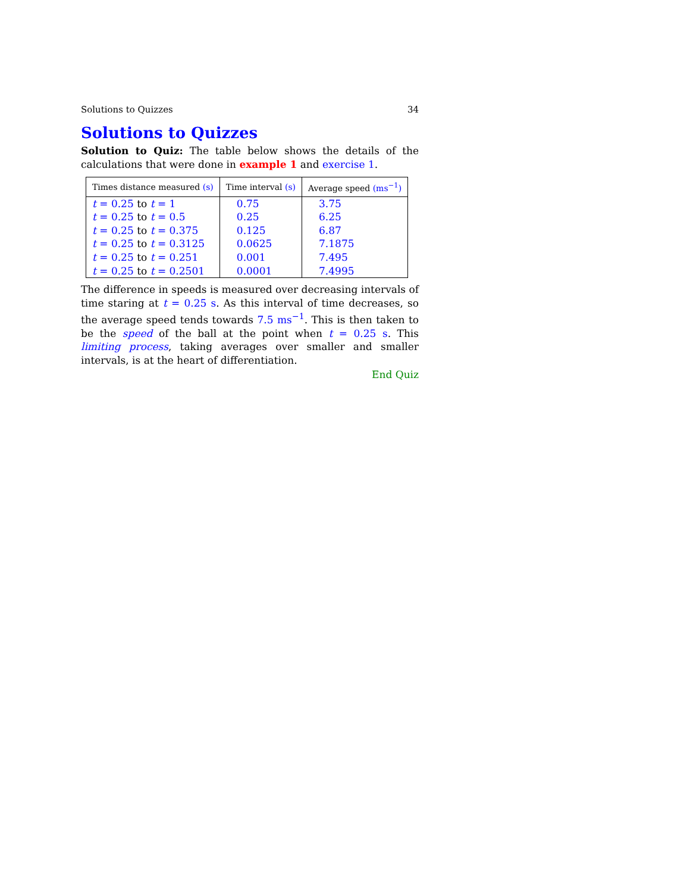Solutions to Quizzes 34
Solutions to Quizzes
Solution to Quiz: The table below shows the details of the calculations that were done in example 1 and exercise 1.
| Times distance measured (s) | Time interval (s) | Average speed (ms<sup>−1</sup>) |
| --- | --- | --- |
| t = 0.25 to t = 1 | 0.75 | 3.75 |
| t = 0.25 to t = 0.5 | 0.25 | 6.25 |
| t = 0.25 to t = 0.375 | 0.125 | 6.87 |
| t = 0.25 to t = 0.3125 | 0.0625 | 7.1875 |
| t = 0.25 to t = 0.251 | 0.001 | 7.495 |
| t = 0.25 to t = 0.2501 | 0.0001 | 7.4995 |
The difference in speeds is measured over decreasing intervals of time staring at t = 0.25 s. As this interval of time decreases, so the average speed tends towards 7.5 ms<sup>−1</sup>. This is then taken to be the speed of the ball at the point when t = 0.25 s. This limiting process, taking averages over smaller and smaller intervals, is at the heart of differentiation.
End Quiz